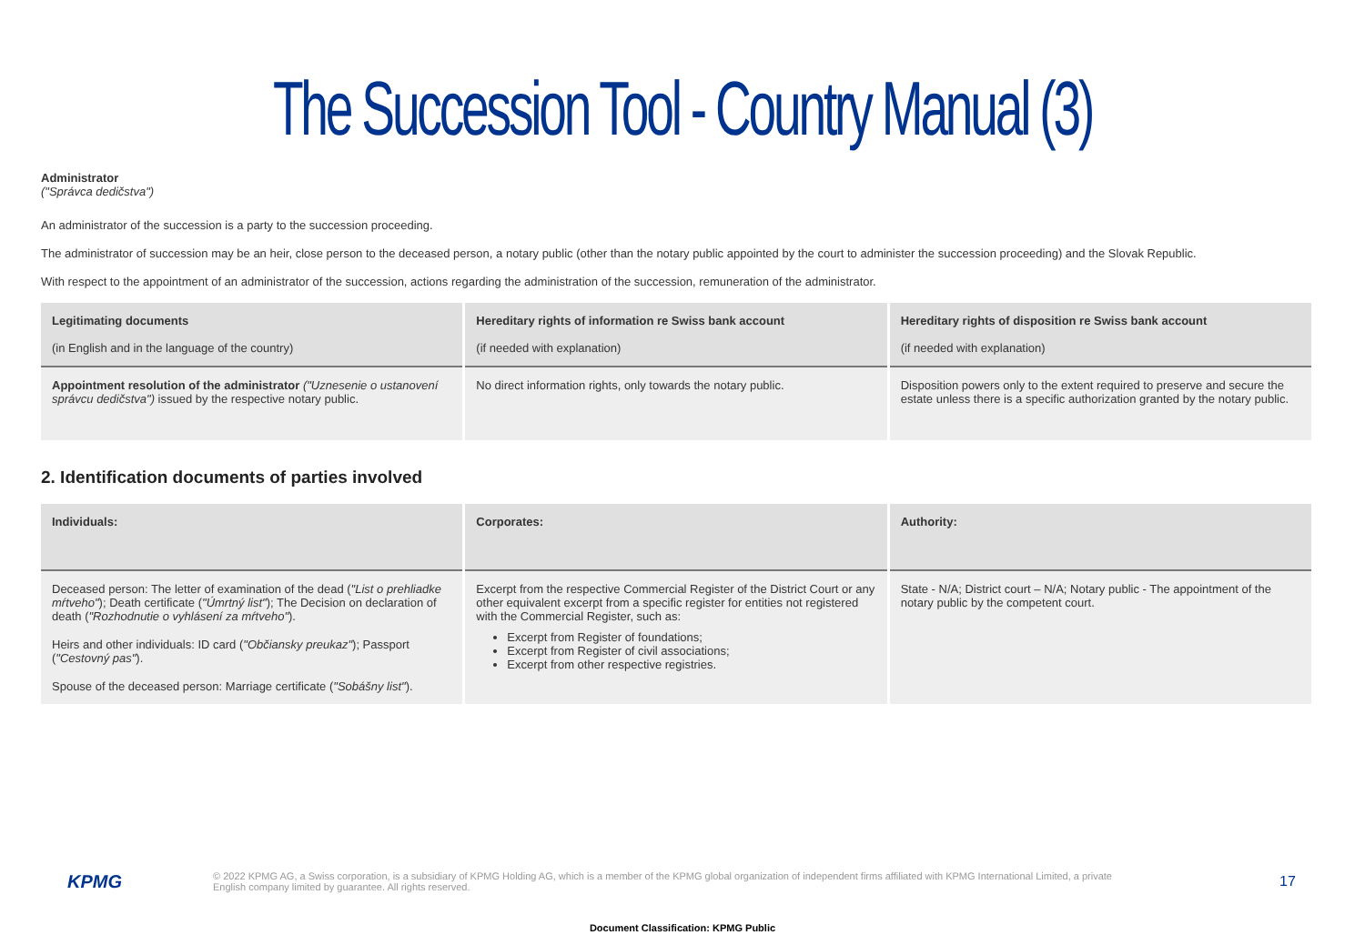The Succession Tool - Country Manual (3)
Administrator
("Správca dedičstva")
An administrator of the succession is a party to the succession proceeding.
The administrator of succession may be an heir, close person to the deceased person, a notary public (other than the notary public appointed by the court to administer the succession proceeding) and the Slovak Republic.
With respect to the appointment of an administrator of the succession, actions regarding the administration of the succession, remuneration of the administrator.
| Legitimating documents (in English and in the language of the country) | Hereditary rights of information re Swiss bank account (if needed with explanation) | Hereditary rights of disposition re Swiss bank account (if needed with explanation) |
| Appointment resolution of the administrator ("Uznesenie o ustanovení správcu dedičstva") issued by the respective notary public. | No direct information rights, only towards the notary public. | Disposition powers only to the extent required to preserve and secure the estate unless there is a specific authorization granted by the notary public. |
2. Identification documents of parties involved
| Individuals: | Corporates: | Authority: |
| Deceased person: The letter of examination of the dead ( "List o prehliadke mŕtveho" ); Death certificate ( "Úmrtný list" ); The Decision on declaration of death ( "Rozhodnutie o vyhlásení za mŕtveho" ). Heirs and other individuals: ID card ( "Občiansky preukaz" ); Passport ( "Cestovný pas" ). Spouse of the deceased person: Marriage certificate ( "Sobášny list" ). | Excerpt from the respective Commercial Register of the District Court or any other equivalent excerpt from a specific register for entities not registered with the Commercial Register, such as: Excerpt from Register of foundations; Excerpt from Register of civil associations; Excerpt from other respective registries. | State - N/A; District court – N/A; Notary public - The appointment of the notary public by the competent court. |
KPMG
© 2022 KPMG AG, a Swiss corporation, is a subsidiary of KPMG Holding AG, which is a member of the KPMG global organization of independent firms affiliated with KPMG International Limited, a private English company limited by guarantee. All rights reserved.
17
Document Classification: KPMG Public